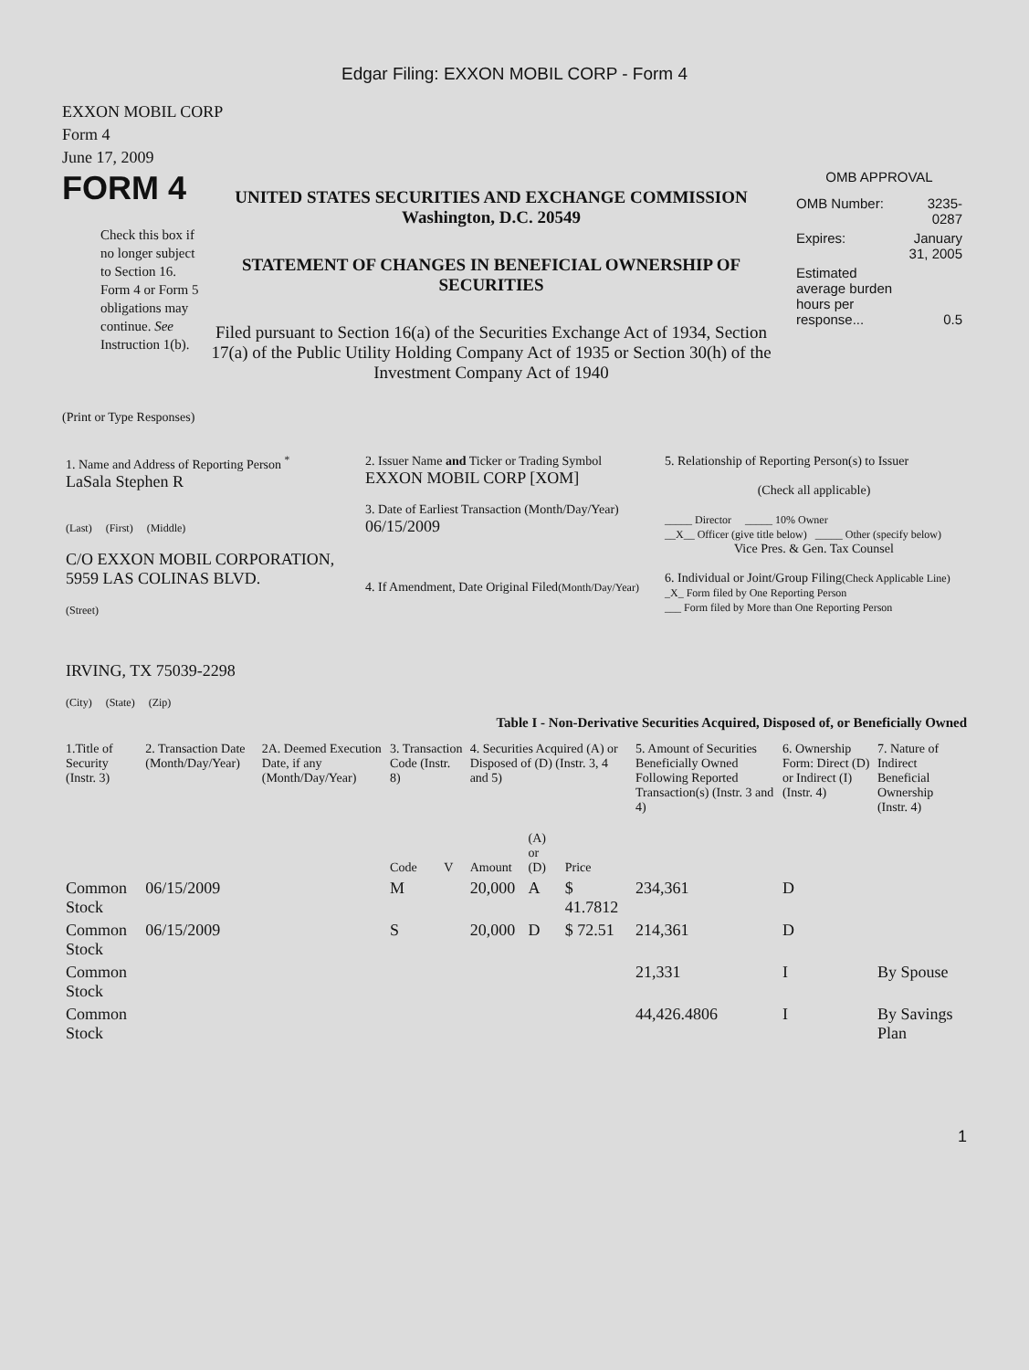Edgar Filing: EXXON MOBIL CORP - Form 4
EXXON MOBIL CORP
Form 4
June 17, 2009
FORM 4
Check this box if no longer subject to Section 16. Form 4 or Form 5 obligations may continue. See Instruction 1(b).
UNITED STATES SECURITIES AND EXCHANGE COMMISSION
Washington, D.C. 20549
STATEMENT OF CHANGES IN BENEFICIAL OWNERSHIP OF SECURITIES
Filed pursuant to Section 16(a) of the Securities Exchange Act of 1934, Section 17(a) of the Public Utility Holding Company Act of 1935 or Section 30(h) of the Investment Company Act of 1940
OMB APPROVAL
| OMB Number: | 3235-0287 |
| Expires: | January 31, 2005 |
| Estimated average burden hours per response... | 0.5 |
(Print or Type Responses)
| 1. Name and Address of Reporting Person <sup>*</sup> LaSala Stephen R (Last) (First) (Middle) C/O EXXON MOBIL CORPORATION, 5959 LAS COLINAS BLVD. (Street) IRVING, TX 75039-2298 (City) (State) (Zip) | 2. Issuer Name and Ticker or Trading Symbol EXXON MOBIL CORP [XOM] 3. Date of Earliest Transaction (Month/Day/Year) 06/15/2009 4. If Amendment, Date Original Filed (Month/Day/Year) | 5. Relationship of Reporting Person(s) to Issuer (Check all applicable) _____ Director _____ 10% Owner __X__ Officer (give title below) _____ Other (specify below) Vice Pres. & Gen. Tax Counsel 6. Individual or Joint/Group Filing (Check Applicable Line) _X_ Form filed by One Reporting Person ___ Form filed by More than One Reporting Person |
Table I - Non-Derivative Securities Acquired, Disposed of, or Beneficially Owned
| 1.Title of Security (Instr. 3) | 2. Transaction Date (Month/Day/Year) | 2A. Deemed Execution Date, if any (Month/Day/Year) | 3. Transaction Code (Instr. 8) | | 4. Securities Acquired (A) or Disposed of (D) (Instr. 3, 4 and 5) | | | 5. Amount of Securities Beneficially Owned Following Reported Transaction(s) (Instr. 3 and 4) | 6. Ownership Form: Direct (D) or Indirect (I) (Instr. 4) | 7. Nature of Indirect Beneficial Ownership (Instr. 4) |
| --- | --- | --- | --- | --- | --- | --- | --- | --- | --- | --- |
| | | | Code | V | Amount | (A) or (D) | Price | | | |
| Common Stock | 06/15/2009 | | M | | 20,000 | A | $ 41.7812 | 234,361 | D | |
| Common Stock | 06/15/2009 | | S | | 20,000 | D | $ 72.51 | 214,361 | D | |
| Common Stock | | | | | | | | 21,331 | I | By Spouse |
| Common Stock | | | | | | | | 44,426.4806 | I | By Savings Plan |
1